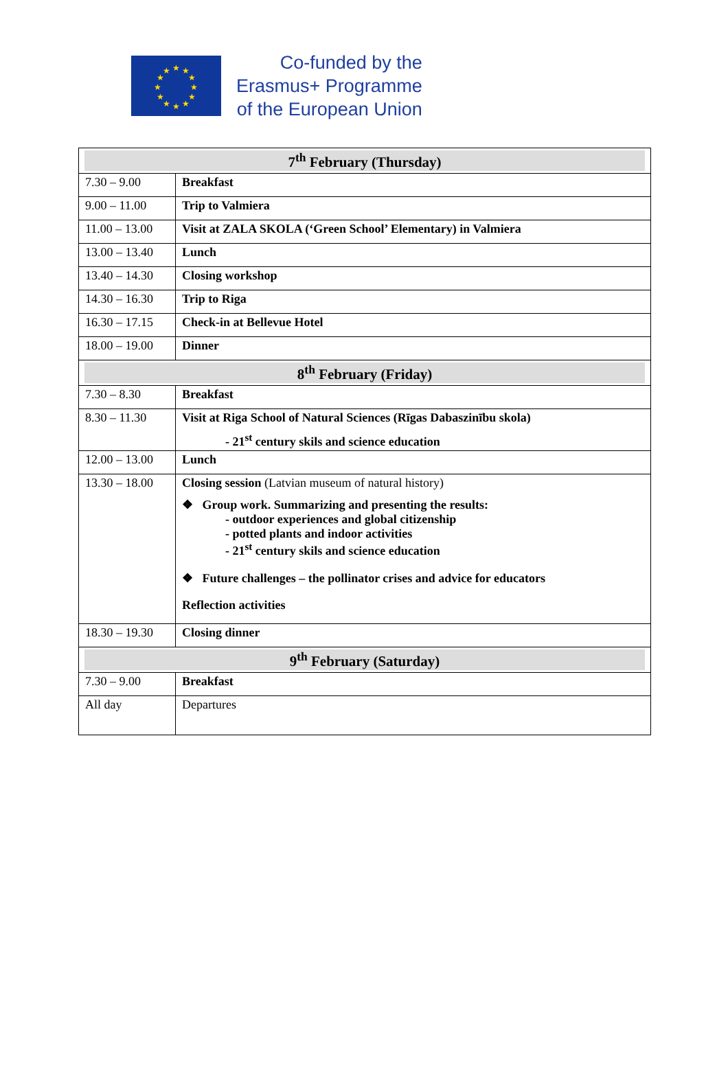★
★
★
★
★
★
★
★
★
★
★
★
Co-funded by the
Erasmus+ Programme
of the European Union
| 7<sup>th</sup> February (Thursday) | |
| --- | --- |
| 7.30 – 9.00 | Breakfast |
| 9.00 – 11.00 | Trip to Valmiera |
| 11.00 – 13.00 | Visit at ZALA SKOLA (‘Green School’ Elementary) in Valmiera |
| 13.00 – 13.40 | Lunch |
| 13.40 – 14.30 | Closing workshop |
| 14.30 – 16.30 | Trip to Riga |
| 16.30 – 17.15 | Check-in at Bellevue Hotel |
| 18.00 – 19.00 | Dinner |
| 8<sup>th</sup> February (Friday) | |
| 7.30 – 8.30 | Breakfast |
| 8.30 – 11.30 | Visit at Riga School of Natural Sciences (Rīgas Dabaszinību skola) - 21<sup>st</sup> century skils and science education |
| 12.00 – 13.00 | Lunch |
| 13.30 – 18.00 | Closing session (Latvian museum of natural history) ❖ Group work. Summarizing and presenting the results: - outdoor experiences and global citizenship - potted plants and indoor activities - 21<sup>st</sup> century skils and science education ❖ Future challenges – the pollinator crises and advice for educators Reflection activities |
| 18.30 – 19.30 | Closing dinner |
| 9<sup>th</sup> February (Saturday) | |
| 7.30 – 9.00 | Breakfast |
| All day | Departures |